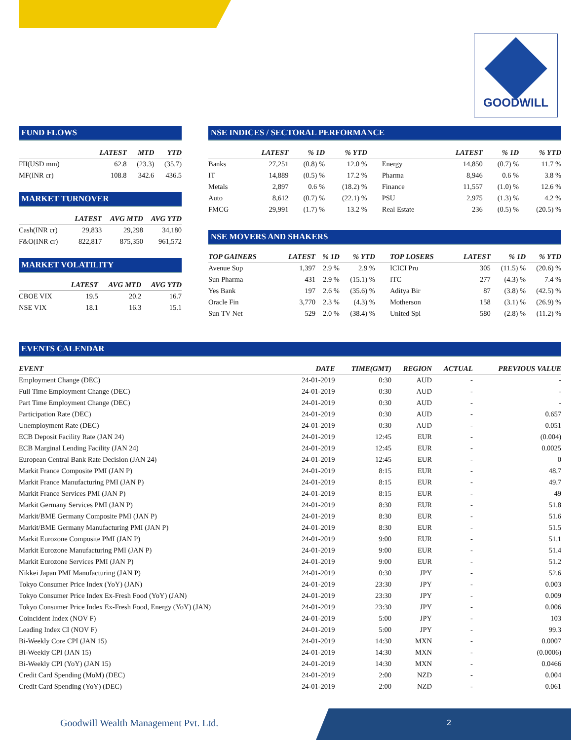GOODWILL
FUND FLOWS
| | LATEST | MTD | YTD |
| --- | --- | --- | --- |
| FII(USD mm) | 62.8 | (23.3) | (35.7) |
| MF(INR cr) | 108.8 | 342.6 | 436.5 |
MARKET TURNOVER
| | LATEST | AVG MTD | AVG YTD |
| --- | --- | --- | --- |
| Cash(INR cr) | 29,833 | 29,298 | 34,180 |
| F&O(INR cr) | 822,817 | 875,350 | 961,572 |
MARKET VOLATILITY
| | LATEST | AVG MTD | AVG YTD |
| --- | --- | --- | --- |
| CBOE VIX | 19.5 | 20.2 | 16.7 |
| NSE VIX | 18.1 | 16.3 | 15.1 |
NSE INDICES / SECTORAL PERFORMANCE
| | LATEST | % 1D | % YTD | | | LATEST | % 1D | % YTD |
| --- | --- | --- | --- | --- | --- | --- | --- | --- |
| Banks | 27,251 | (0.8) % | 12.0 % | | Energy | 14,850 | (0.7) % | 11.7 % |
| IT | 14,889 | (0.5) % | 17.2 % | | Pharma | 8,946 | 0.6 % | 3.8 % |
| Metals | 2,897 | 0.6 % | (18.2) % | | Finance | 11,557 | (1.0) % | 12.6 % |
| Auto | 8,612 | (0.7) % | (22.1) % | | PSU | 2,975 | (1.3) % | 4.2 % |
| FMCG | 29,991 | (1.7) % | 13.2 % | | Real Estate | 236 | (0.5) % | (20.5) % |
NSE MOVERS AND SHAKERS
| TOP GAINERS | LATEST | % 1D | % YTD | | TOP LOSERS | LATEST | % 1D | % YTD |
| --- | --- | --- | --- | --- | --- | --- | --- | --- |
| Avenue Sup | 1,397 | 2.9 % | 2.9 % | | ICICI Pru | 305 | (11.5) % | (20.6) % |
| Sun Pharma | 431 | 2.9 % | (15.1) % | | ITC | 277 | (4.3) % | 7.4 % |
| Yes Bank | 197 | 2.6 % | (35.6) % | | Aditya Bir | 87 | (3.8) % | (42.5) % |
| Oracle Fin | 3,770 | 2.3 % | (4.3) % | | Motherson | 158 | (3.1) % | (26.9) % |
| Sun TV Net | 529 | 2.0 % | (38.4) % | | United Spi | 580 | (2.8) % | (11.2) % |
EVENTS CALENDAR
| EVENT | DATE | TIME(GMT) | REGION | ACTUAL | PREVIOUS VALUE |
| --- | --- | --- | --- | --- | --- |
| Employment Change (DEC) | 24-01-2019 | 0:30 | AUD | - | - |
| Full Time Employment Change (DEC) | 24-01-2019 | 0:30 | AUD | - | - |
| Part Time Employment Change (DEC) | 24-01-2019 | 0:30 | AUD | - | - |
| Participation Rate (DEC) | 24-01-2019 | 0:30 | AUD | - | 0.657 |
| Unemployment Rate (DEC) | 24-01-2019 | 0:30 | AUD | - | 0.051 |
| ECB Deposit Facility Rate (JAN 24) | 24-01-2019 | 12:45 | EUR | - | (0.004) |
| ECB Marginal Lending Facility (JAN 24) | 24-01-2019 | 12:45 | EUR | - | 0.0025 |
| European Central Bank Rate Decision (JAN 24) | 24-01-2019 | 12:45 | EUR | - | 0 |
| Markit France Composite PMI (JAN P) | 24-01-2019 | 8:15 | EUR | - | 48.7 |
| Markit France Manufacturing PMI (JAN P) | 24-01-2019 | 8:15 | EUR | - | 49.7 |
| Markit France Services PMI (JAN P) | 24-01-2019 | 8:15 | EUR | - | 49 |
| Markit Germany Services PMI (JAN P) | 24-01-2019 | 8:30 | EUR | - | 51.8 |
| Markit/BME Germany Composite PMI (JAN P) | 24-01-2019 | 8:30 | EUR | - | 51.6 |
| Markit/BME Germany Manufacturing PMI (JAN P) | 24-01-2019 | 8:30 | EUR | - | 51.5 |
| Markit Eurozone Composite PMI (JAN P) | 24-01-2019 | 9:00 | EUR | - | 51.1 |
| Markit Eurozone Manufacturing PMI (JAN P) | 24-01-2019 | 9:00 | EUR | - | 51.4 |
| Markit Eurozone Services PMI (JAN P) | 24-01-2019 | 9:00 | EUR | - | 51.2 |
| Nikkei Japan PMI Manufacturing (JAN P) | 24-01-2019 | 0:30 | JPY | - | 52.6 |
| Tokyo Consumer Price Index (YoY) (JAN) | 24-01-2019 | 23:30 | JPY | - | 0.003 |
| Tokyo Consumer Price Index Ex-Fresh Food (YoY) (JAN) | 24-01-2019 | 23:30 | JPY | - | 0.009 |
| Tokyo Consumer Price Index Ex-Fresh Food, Energy (YoY) (JAN) | 24-01-2019 | 23:30 | JPY | - | 0.006 |
| Coincident Index (NOV F) | 24-01-2019 | 5:00 | JPY | - | 103 |
| Leading Index CI (NOV F) | 24-01-2019 | 5:00 | JPY | - | 99.3 |
| Bi-Weekly Core CPI (JAN 15) | 24-01-2019 | 14:30 | MXN | - | 0.0007 |
| Bi-Weekly CPI (JAN 15) | 24-01-2019 | 14:30 | MXN | - | (0.0006) |
| Bi-Weekly CPI (YoY) (JAN 15) | 24-01-2019 | 14:30 | MXN | - | 0.0466 |
| Credit Card Spending (MoM) (DEC) | 24-01-2019 | 2:00 | NZD | - | 0.004 |
| Credit Card Spending (YoY) (DEC) | 24-01-2019 | 2:00 | NZD | - | 0.061 |
Goodwill Wealth Management Pvt. Ltd.
2